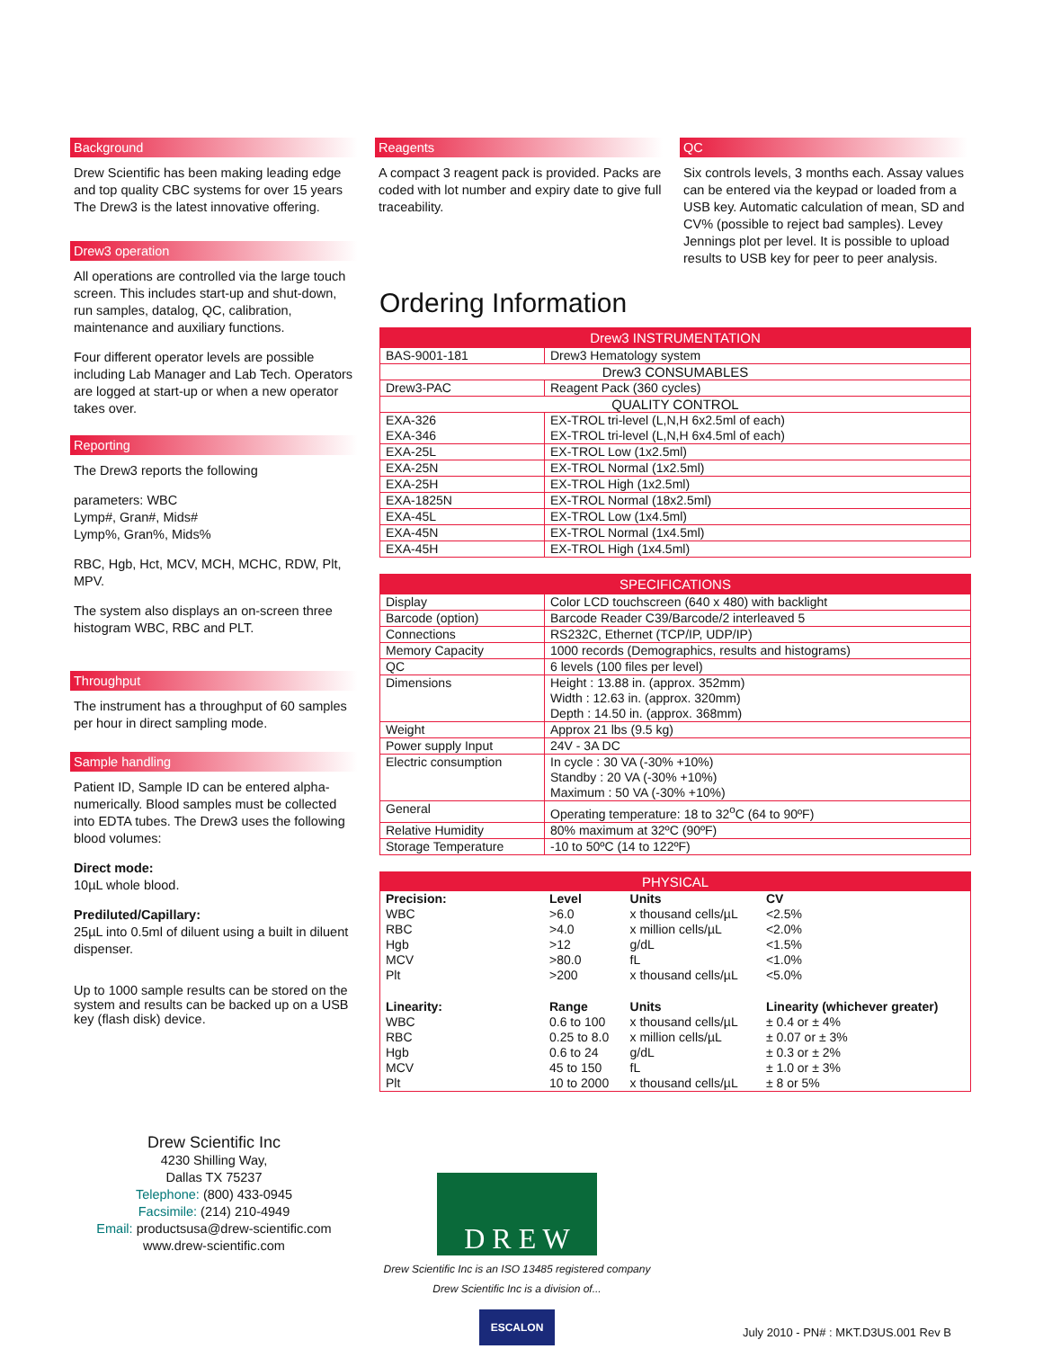Background
Drew Scientific has been making leading edge and top quality CBC systems for over 15 years The Drew3 is the latest innovative offering.
Drew3 operation
All operations are controlled via the large touch screen. This includes start-up and shut-down, run samples, datalog, QC, calibration, maintenance and auxiliary functions.
Four different operator levels are possible including Lab Manager and Lab Tech. Operators are logged at start-up or when a new operator takes over.
Reporting
The Drew3 reports the following
parameters: WBC
Lymp#, Gran#, Mids#
Lymp%, Gran%, Mids%
RBC, Hgb, Hct, MCV, MCH, MCHC, RDW, Plt, MPV.
The system also displays an on-screen three histogram WBC, RBC and PLT.
Throughput
The instrument has a throughput of 60 samples per hour in direct sampling mode.
Sample handling
Patient ID, Sample ID can be entered alpha-numerically. Blood samples must be collected into EDTA tubes. The Drew3 uses the following blood volumes:
Direct mode:
10µL whole blood.
Prediluted/Capillary:
25µL into 0.5ml of diluent using a built in diluent dispenser.
Up to 1000 sample results can be stored on the system and results can be backed up on a USB key (flash disk) device.
Drew Scientific Inc
4230 Shilling Way,
Dallas TX 75237
Telephone: (800) 433-0945
Facsimile: (214) 210-4949
Email: productsusa@drew-scientific.com
www.drew-scientific.com
Reagents
A compact 3 reagent pack is provided. Packs are coded with lot number and expiry date to give full traceability.
QC
Six controls levels, 3 months each. Assay values can be entered via the keypad or loaded from a USB key. Automatic calculation of mean, SD and CV% (possible to reject bad samples). Levey Jennings plot per level. It is possible to upload results to USB key for peer to peer analysis.
Ordering Information
| Drew3 INSTRUMENTATION | |
| BAS-9001-181 | Drew3 Hematology system |
| Drew3 CONSUMABLES | |
| Drew3-PAC | Reagent Pack (360 cycles) |
| QUALITY CONTROL | |
| EXA-326 EXA-346 | EX-TROL tri-level (L,N,H 6x2.5ml of each) EX-TROL tri-level (L,N,H 6x4.5ml of each) |
| EXA-25L | EX-TROL Low (1x2.5ml) |
| EXA-25N | EX-TROL Normal (1x2.5ml) |
| EXA-25H | EX-TROL High (1x2.5ml) |
| EXA-1825N | EX-TROL Normal (18x2.5ml) |
| EXA-45L | EX-TROL Low (1x4.5ml) |
| EXA-45N | EX-TROL Normal (1x4.5ml) |
| EXA-45H | EX-TROL High (1x4.5ml) |
| SPECIFICATIONS | |
| Display | Color LCD touchscreen (640 x 480) with backlight |
| Barcode (option) | Barcode Reader C39/Barcode/2 interleaved 5 |
| Connections | RS232C, Ethernet (TCP/IP, UDP/IP) |
| Memory Capacity | 1000 records (Demographics, results and histograms) |
| QC | 6 levels (100 files per level) |
| Dimensions | Height : 13.88 in. (approx. 352mm) Width : 12.63 in. (approx. 320mm) Depth : 14.50 in. (approx. 368mm) |
| Weight | Approx 21 lbs (9.5 kg) |
| Power supply Input | 24V - 3A DC |
| Electric consumption | In cycle : 30 VA (-30% +10%) Standby : 20 VA (-30% +10%) Maximum : 50 VA (-30% +10%) |
| General | Operating temperature: 18 to 32<sup>o</sup>C (64 to 90ºF) |
| Relative Humidity | 80% maximum at 32ºC (90ºF) |
| Storage Temperature | -10 to 50ºC (14 to 122ºF) |
| PHYSICAL | | | |
| Precision: | Level | Units | CV |
| WBC | >6.0 | x thousand cells/µL | <2.5% |
| RBC | >4.0 | x million cells/µL | <2.0% |
| Hgb | >12 | g/dL | <1.5% |
| MCV | >80.0 | fL | <1.0% |
| Plt | >200 | x thousand cells/µL | <5.0% |
| Linearity: | Range | Units | Linearity (whichever greater) |
| WBC | 0.6 to 100 | x thousand cells/µL | ± 0.4 or ± 4% |
| RBC | 0.25 to 8.0 | x million cells/µL | ± 0.07 or ± 3% |
| Hgb | 0.6 to 24 | g/dL | ± 0.3 or ± 2% |
| MCV | 45 to 150 | fL | ± 1.0 or ± 3% |
| Plt | 10 to 2000 | x thousand cells/µL | ± 8 or 5% |
D R E W
Drew Scientific Inc is an ISO 13485 registered company
Drew Scientific Inc is a division of...
ESCALON
July 2010 - PN# : MKT.D3US.001 Rev B